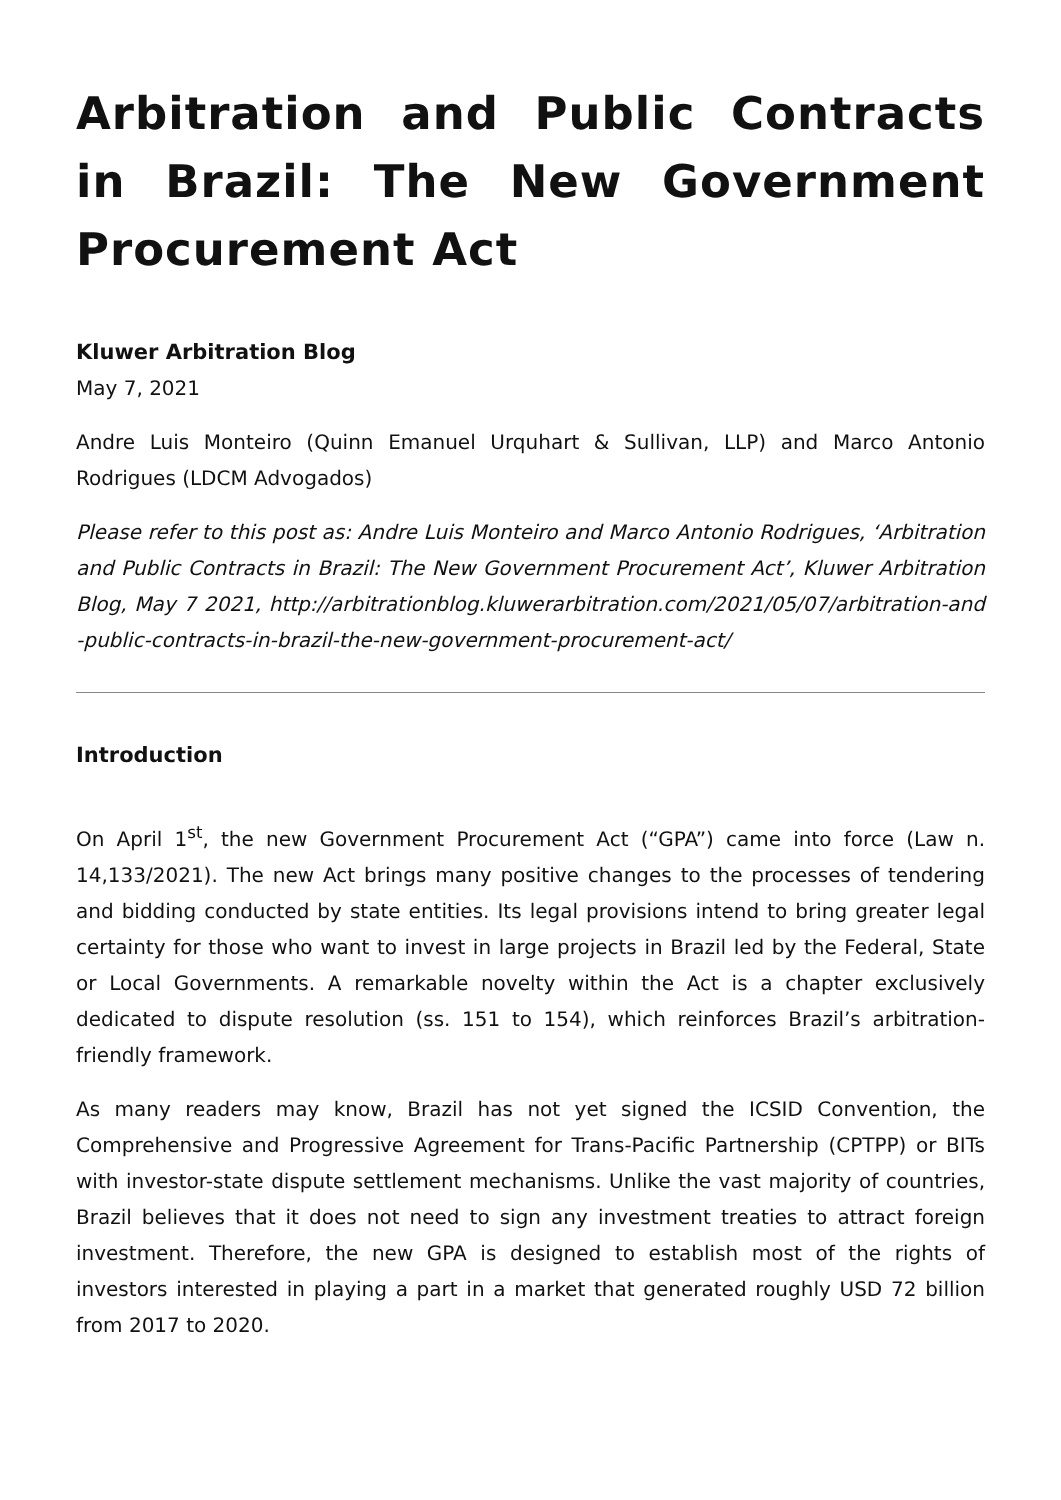Arbitration and Public Contracts in Brazil: The New Government Procurement Act
Kluwer Arbitration Blog
May 7, 2021
Andre Luis Monteiro (Quinn Emanuel Urquhart & Sullivan, LLP) and Marco Antonio Rodrigues (LDCM Advogados)
Please refer to this post as: Andre Luis Monteiro and Marco Antonio Rodrigues, ‘Arbitration and Public Contracts in Brazil: The New Government Procurement Act’, Kluwer Arbitration Blog, May 7 2021, http://arbitrationblog.kluwerarbitration.com/2021/05/07/arbitration-and-public-contracts-in-brazil-the-new-government-procurement-act/
Introduction
On April 1<sup>st</sup>, the new Government Procurement Act (“GPA”) came into force (Law n. 14,133/2021). The new Act brings many positive changes to the processes of tendering and bidding conducted by state entities. Its legal provisions intend to bring greater legal certainty for those who want to invest in large projects in Brazil led by the Federal, State or Local Governments. A remarkable novelty within the Act is a chapter exclusively dedicated to dispute resolution (ss. 151 to 154), which reinforces Brazil’s arbitration-friendly framework.
As many readers may know, Brazil has not yet signed the ICSID Convention, the Comprehensive and Progressive Agreement for Trans-Pacific Partnership (CPTPP) or BITs with investor-state dispute settlement mechanisms. Unlike the vast majority of countries, Brazil believes that it does not need to sign any investment treaties to attract foreign investment. Therefore, the new GPA is designed to establish most of the rights of investors interested in playing a part in a market that generated roughly USD 72 billion from 2017 to 2020.